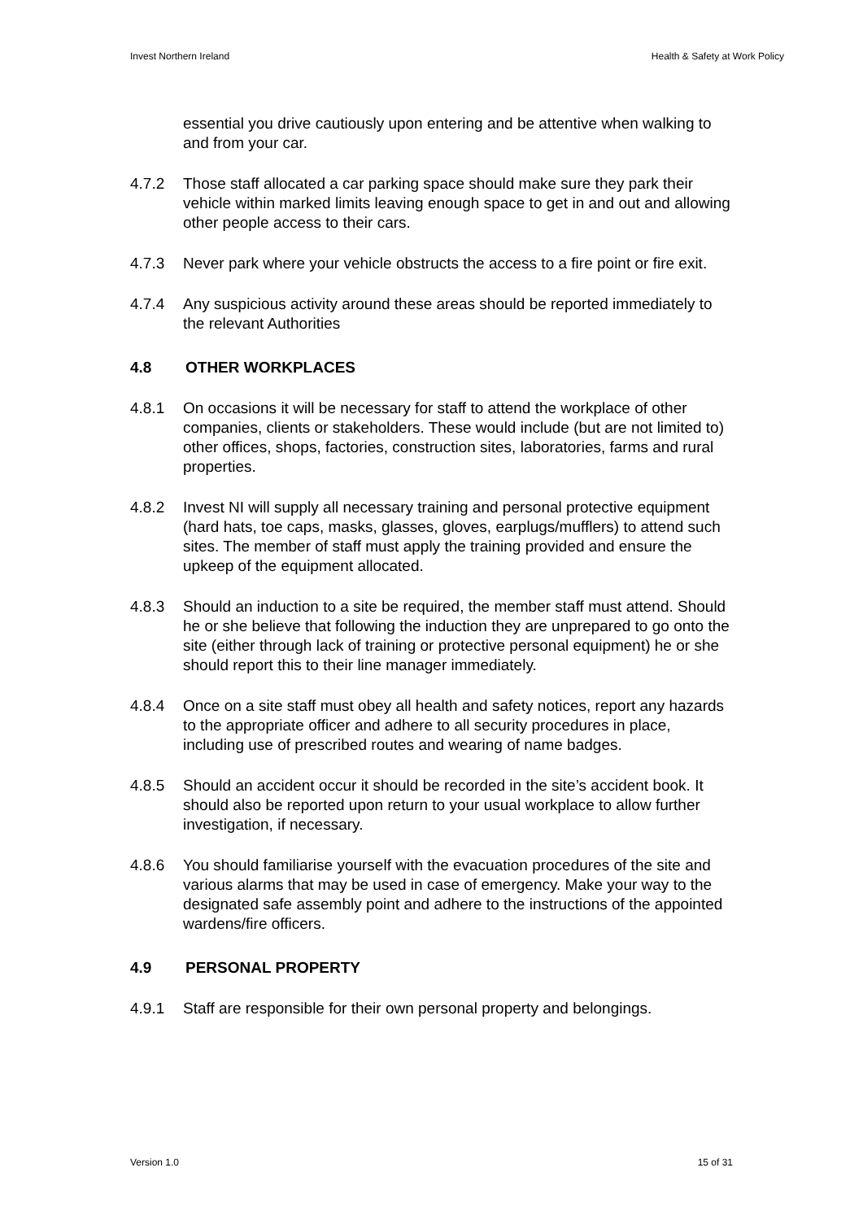Invest Northern Ireland Health & Safety at Work Policy
essential you drive cautiously upon entering and be attentive when walking to and from your car.
4.7.2 Those staff allocated a car parking space should make sure they park their vehicle within marked limits leaving enough space to get in and out and allowing other people access to their cars.
4.7.3 Never park where your vehicle obstructs the access to a fire point or fire exit.
4.7.4 Any suspicious activity around these areas should be reported immediately to the relevant Authorities
4.8 OTHER WORKPLACES
4.8.1 On occasions it will be necessary for staff to attend the workplace of other companies, clients or stakeholders. These would include (but are not limited to) other offices, shops, factories, construction sites, laboratories, farms and rural properties.
4.8.2 Invest NI will supply all necessary training and personal protective equipment (hard hats, toe caps, masks, glasses, gloves, earplugs/mufflers) to attend such sites. The member of staff must apply the training provided and ensure the upkeep of the equipment allocated.
4.8.3 Should an induction to a site be required, the member staff must attend. Should he or she believe that following the induction they are unprepared to go onto the site (either through lack of training or protective personal equipment) he or she should report this to their line manager immediately.
4.8.4 Once on a site staff must obey all health and safety notices, report any hazards to the appropriate officer and adhere to all security procedures in place, including use of prescribed routes and wearing of name badges.
4.8.5 Should an accident occur it should be recorded in the site’s accident book. It should also be reported upon return to your usual workplace to allow further investigation, if necessary.
4.8.6 You should familiarise yourself with the evacuation procedures of the site and various alarms that may be used in case of emergency. Make your way to the designated safe assembly point and adhere to the instructions of the appointed wardens/fire officers.
4.9 PERSONAL PROPERTY
4.9.1 Staff are responsible for their own personal property and belongings.
Version 1.0 15 of 31